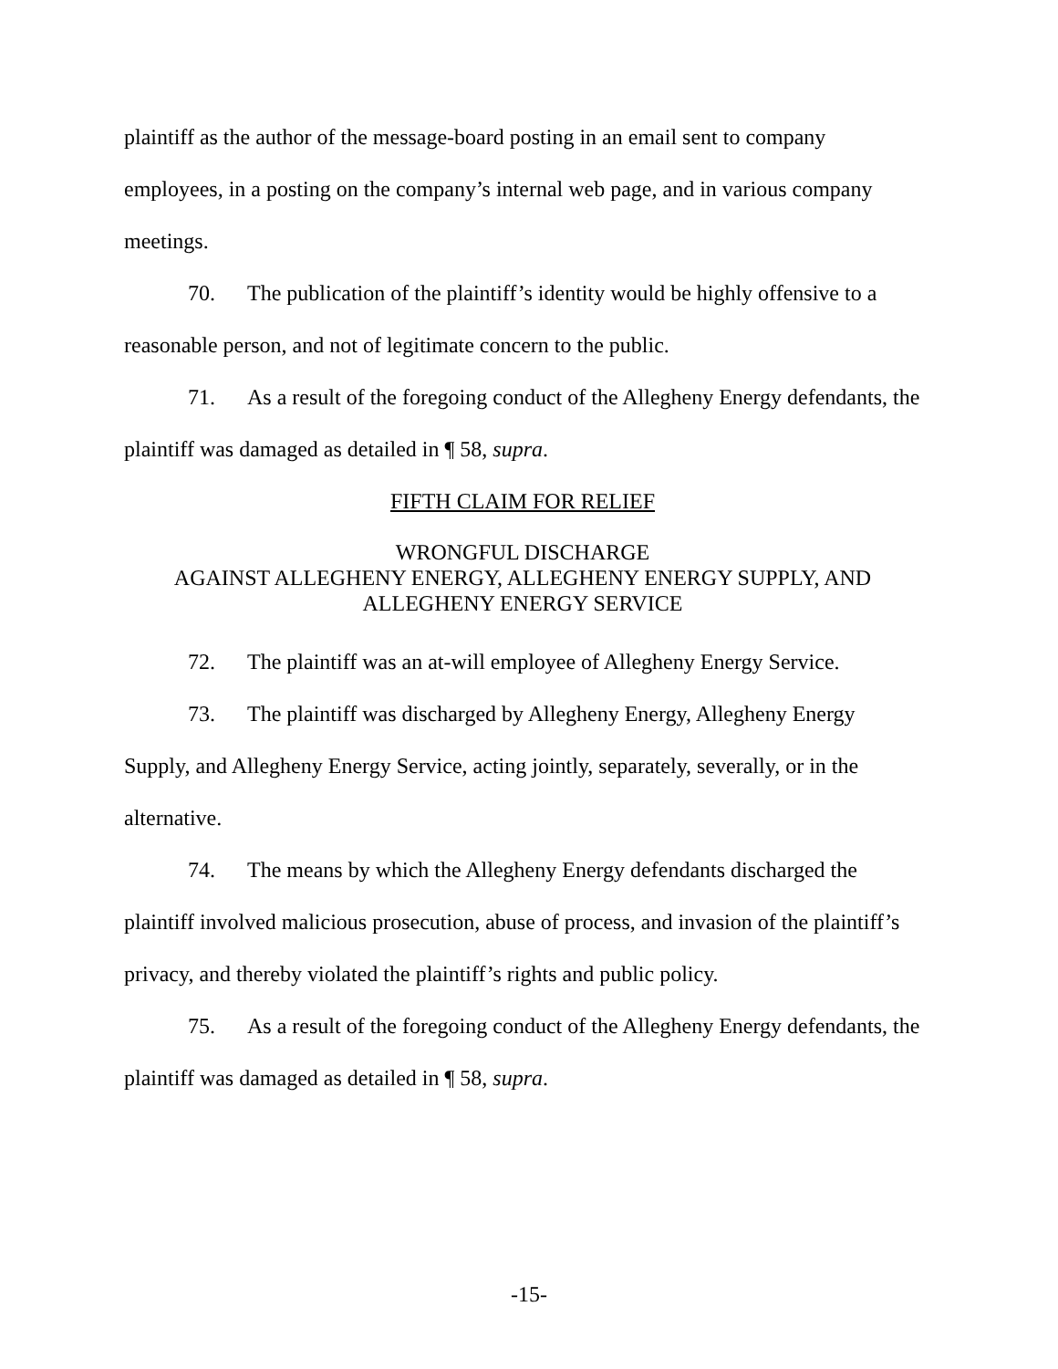plaintiff as the author of the message-board posting in an email sent to company employees, in a posting on the company’s internal web page, and in various company meetings.
70. The publication of the plaintiff’s identity would be highly offensive to a reasonable person, and not of legitimate concern to the public.
71. As a result of the foregoing conduct of the Allegheny Energy defendants, the plaintiff was damaged as detailed in ¶ 58, supra.
FIFTH CLAIM FOR RELIEF
WRONGFUL DISCHARGE
AGAINST ALLEGHENY ENERGY, ALLEGHENY ENERGY SUPPLY, AND
ALLEGHENY ENERGY SERVICE
72. The plaintiff was an at-will employee of Allegheny Energy Service.
73. The plaintiff was discharged by Allegheny Energy, Allegheny Energy Supply, and Allegheny Energy Service, acting jointly, separately, severally, or in the alternative.
74. The means by which the Allegheny Energy defendants discharged the plaintiff involved malicious prosecution, abuse of process, and invasion of the plaintiff’s privacy, and thereby violated the plaintiff’s rights and public policy.
75. As a result of the foregoing conduct of the Allegheny Energy defendants, the plaintiff was damaged as detailed in ¶ 58, supra.
-15-